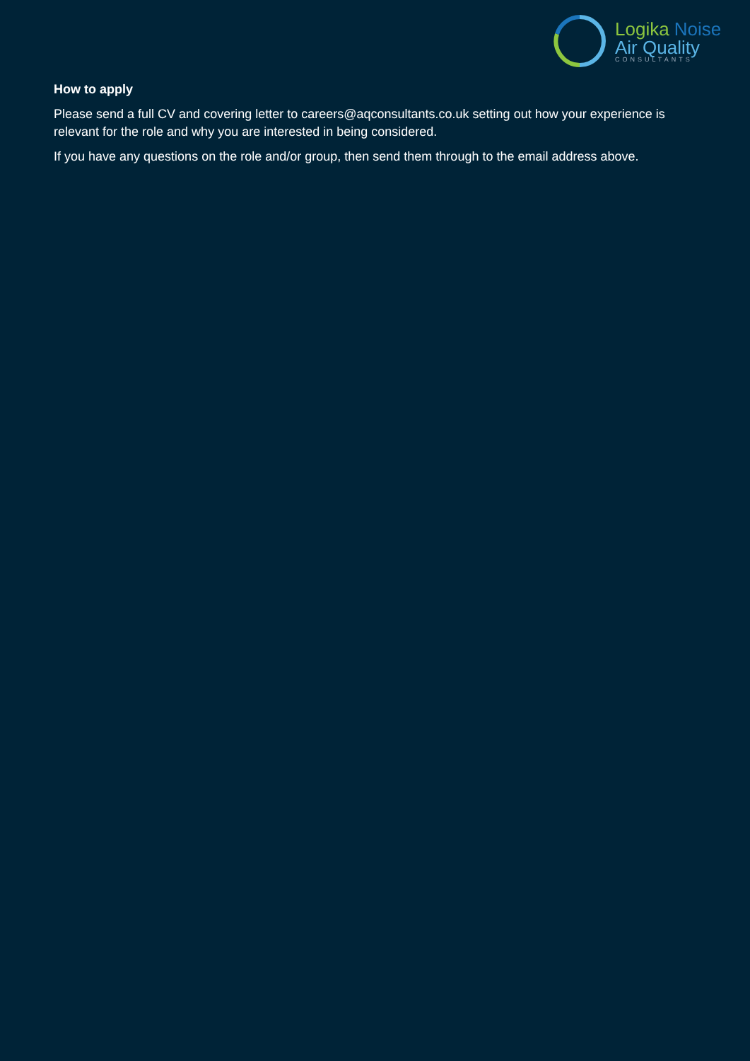Logika Noise
Air Quality
CONSULTANTS
How to apply
Please send a full CV and covering letter to careers@aqconsultants.co.uk setting out how your experience is relevant for the role and why you are interested in being considered.
If you have any questions on the role and/or group, then send them through to the email address above.